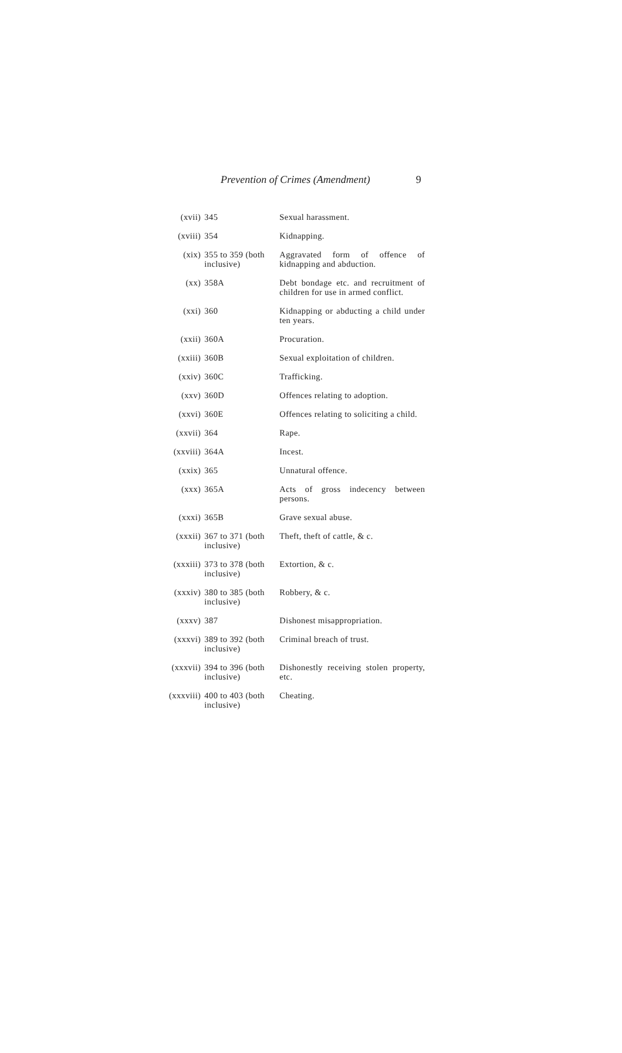Prevention of Crimes (Amendment) 9
| (xvii) | 345 | Sexual harassment. |
| (xviii) | 354 | Kidnapping. |
| (xix) | 355 to 359 (both inclusive) | Aggravated form of offence of kidnapping and abduction. |
| (xx) | 358A | Debt bondage etc. and recruitment of children for use in armed conflict. |
| (xxi) | 360 | Kidnapping or abducting a child under ten years. |
| (xxii) | 360A | Procuration. |
| (xxiii) | 360B | Sexual exploitation of children. |
| (xxiv) | 360C | Trafficking. |
| (xxv) | 360D | Offences relating to adoption. |
| (xxvi) | 360E | Offences relating to soliciting a child. |
| (xxvii) | 364 | Rape. |
| (xxviii) | 364A | Incest. |
| (xxix) | 365 | Unnatural offence. |
| (xxx) | 365A | Acts of gross indecency between persons. |
| (xxxi) | 365B | Grave sexual abuse. |
| (xxxii) | 367 to 371 (both inclusive) | Theft, theft of cattle, & c. |
| (xxxiii) | 373 to 378 (both inclusive) | Extortion, & c. |
| (xxxiv) | 380 to 385 (both inclusive) | Robbery, & c. |
| (xxxv) | 387 | Dishonest misappropriation. |
| (xxxvi) | 389 to 392 (both inclusive) | Criminal breach of trust. |
| (xxxvii) | 394 to 396 (both inclusive) | Dishonestly receiving stolen property, etc. |
| (xxxviii) | 400 to 403 (both inclusive) | Cheating. |